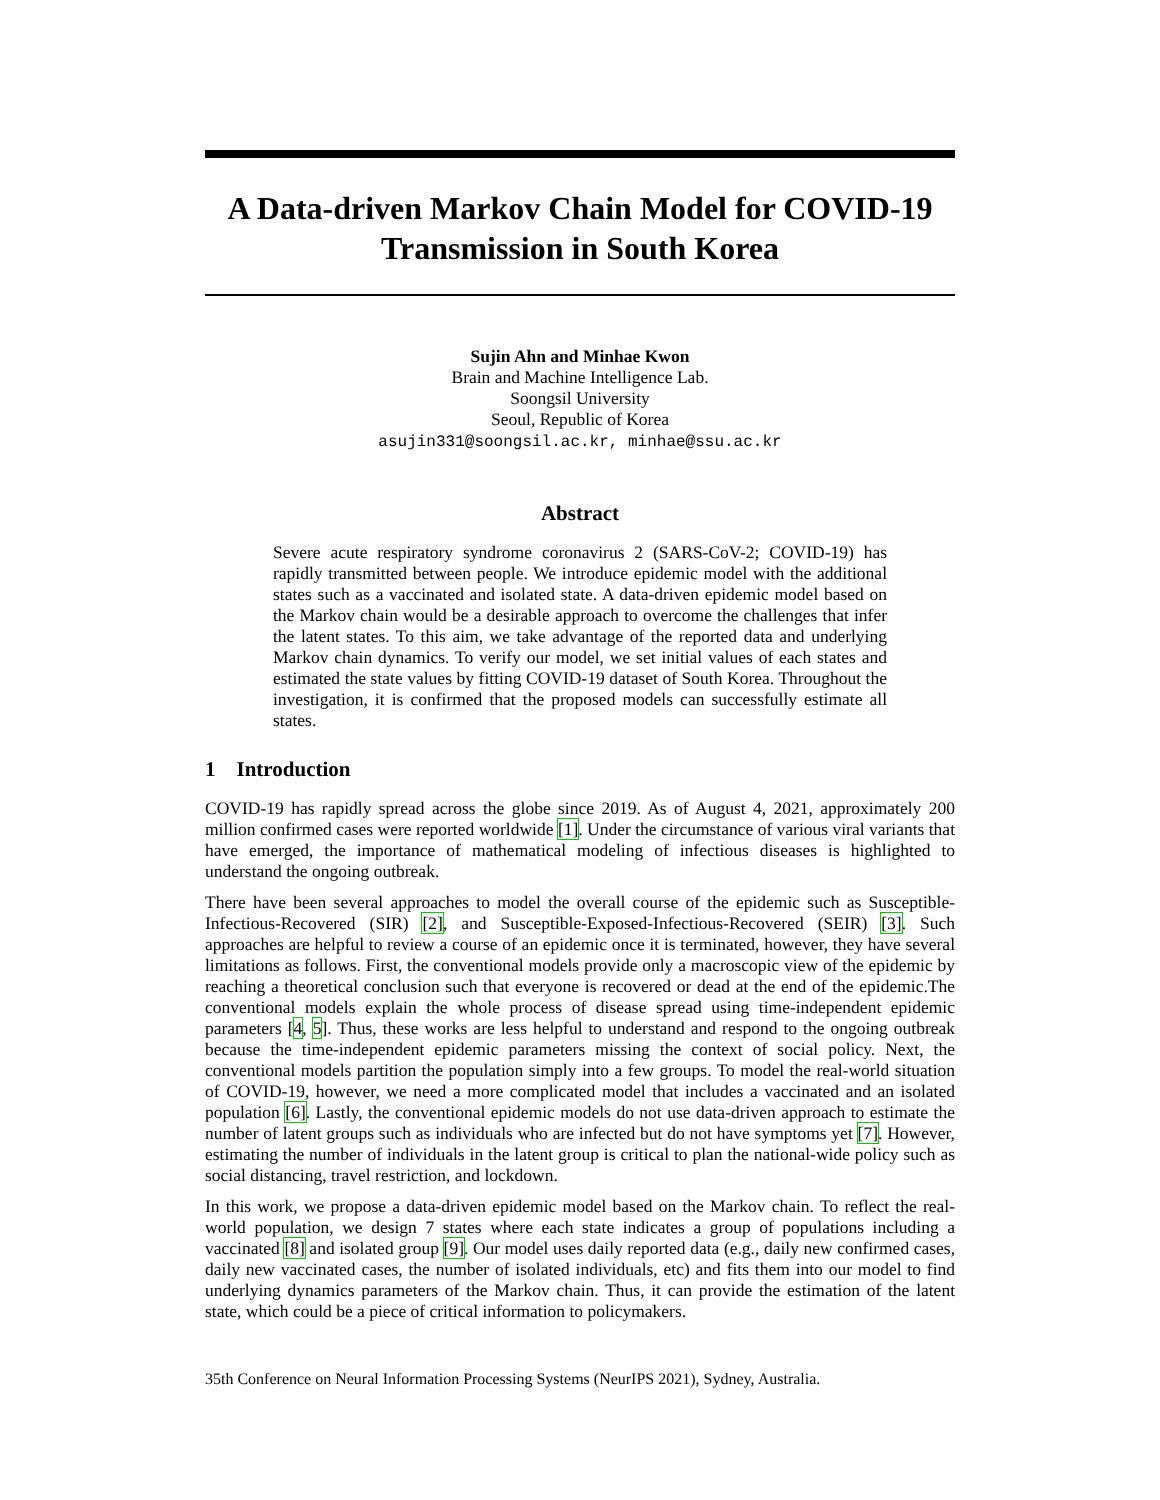A Data-driven Markov Chain Model for COVID-19
Transmission in South Korea
Sujin Ahn and Minhae Kwon
Brain and Machine Intelligence Lab.
Soongsil University
Seoul, Republic of Korea
asujin331@soongsil.ac.kr, minhae@ssu.ac.kr
Abstract
Severe acute respiratory syndrome coronavirus 2 (SARS-CoV-2; COVID-19) has rapidly transmitted between people. We introduce epidemic model with the additional states such as a vaccinated and isolated state. A data-driven epidemic model based on the Markov chain would be a desirable approach to overcome the challenges that infer the latent states. To this aim, we take advantage of the reported data and underlying Markov chain dynamics. To verify our model, we set initial values of each states and estimated the state values by fitting COVID-19 dataset of South Korea. Throughout the investigation, it is confirmed that the proposed models can successfully estimate all states.
1 Introduction
COVID-19 has rapidly spread across the globe since 2019. As of August 4, 2021, approximately 200 million confirmed cases were reported worldwide [1]. Under the circumstance of various viral variants that have emerged, the importance of mathematical modeling of infectious diseases is highlighted to understand the ongoing outbreak.
There have been several approaches to model the overall course of the epidemic such as Susceptible-Infectious-Recovered (SIR) [2], and Susceptible-Exposed-Infectious-Recovered (SEIR) [3]. Such approaches are helpful to review a course of an epidemic once it is terminated, however, they have several limitations as follows. First, the conventional models provide only a macroscopic view of the epidemic by reaching a theoretical conclusion such that everyone is recovered or dead at the end of the epidemic.The conventional models explain the whole process of disease spread using time-independent epidemic parameters [4, 5]. Thus, these works are less helpful to understand and respond to the ongoing outbreak because the time-independent epidemic parameters missing the context of social policy. Next, the conventional models partition the population simply into a few groups. To model the real-world situation of COVID-19, however, we need a more complicated model that includes a vaccinated and an isolated population [6]. Lastly, the conventional epidemic models do not use data-driven approach to estimate the number of latent groups such as individuals who are infected but do not have symptoms yet [7]. However, estimating the number of individuals in the latent group is critical to plan the national-wide policy such as social distancing, travel restriction, and lockdown.
In this work, we propose a data-driven epidemic model based on the Markov chain. To reflect the real-world population, we design 7 states where each state indicates a group of populations including a vaccinated [8] and isolated group [9]. Our model uses daily reported data (e.g., daily new confirmed cases, daily new vaccinated cases, the number of isolated individuals, etc) and fits them into our model to find underlying dynamics parameters of the Markov chain. Thus, it can provide the estimation of the latent state, which could be a piece of critical information to policymakers.
35th Conference on Neural Information Processing Systems (NeurIPS 2021), Sydney, Australia.